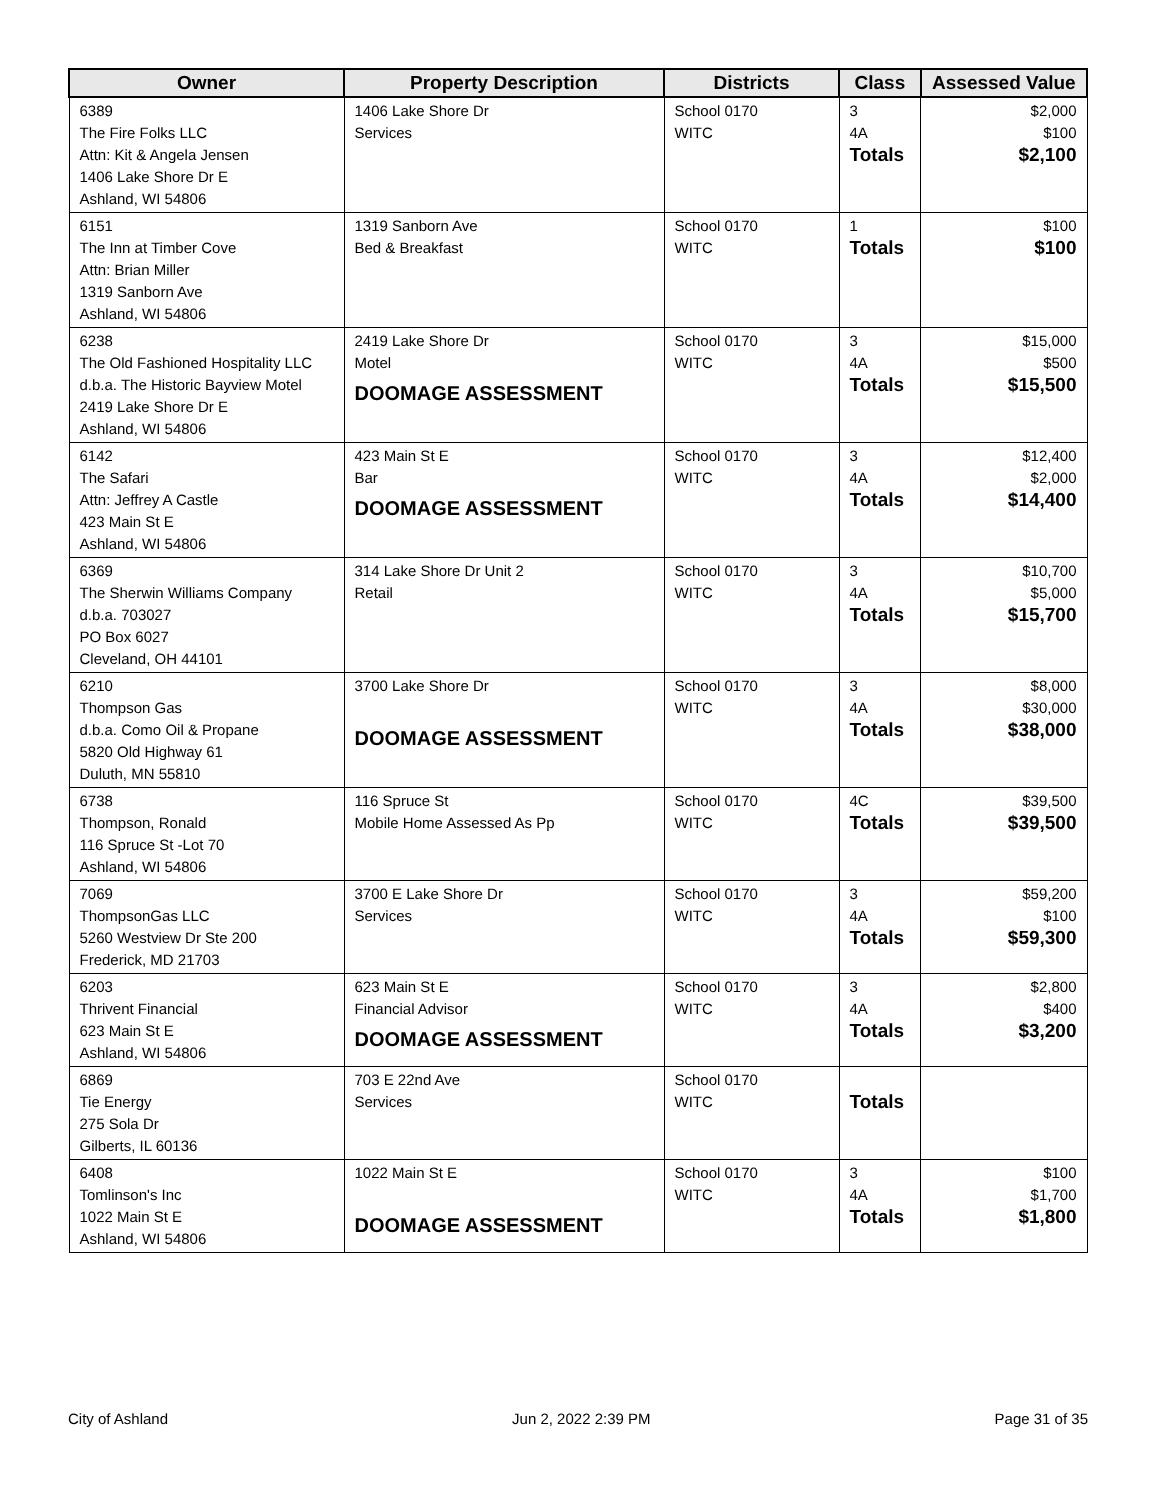| Owner | Property Description | Districts | Class | Assessed Value |
| --- | --- | --- | --- | --- |
| 6389 The Fire Folks LLC Attn: Kit & Angela Jensen 1406 Lake Shore Dr E Ashland, WI 54806 | 1406 Lake Shore Dr Services | School 0170 WITC | 3 4A Totals | $2,000 $100 $2,100 |
| 6151 The Inn at Timber Cove Attn: Brian Miller 1319 Sanborn Ave Ashland, WI 54806 | 1319 Sanborn Ave Bed & Breakfast | School 0170 WITC | 1 Totals | $100 $100 |
| 6238 The Old Fashioned Hospitality LLC d.b.a. The Historic Bayview Motel 2419 Lake Shore Dr E Ashland, WI 54806 | 2419 Lake Shore Dr Motel DOOMAGE ASSESSMENT | School 0170 WITC | 3 4A Totals | $15,000 $500 $15,500 |
| 6142 The Safari Attn: Jeffrey A Castle 423 Main St E Ashland, WI 54806 | 423 Main St E Bar DOOMAGE ASSESSMENT | School 0170 WITC | 3 4A Totals | $12,400 $2,000 $14,400 |
| 6369 The Sherwin Williams Company d.b.a. 703027 PO Box 6027 Cleveland, OH 44101 | 314 Lake Shore Dr Unit 2 Retail | School 0170 WITC | 3 4A Totals | $10,700 $5,000 $15,700 |
| 6210 Thompson Gas d.b.a. Como Oil & Propane 5820 Old Highway 61 Duluth, MN 55810 | 3700 Lake Shore Dr DOOMAGE ASSESSMENT | School 0170 WITC | 3 4A Totals | $8,000 $30,000 $38,000 |
| 6738 Thompson, Ronald 116 Spruce St -Lot 70 Ashland, WI 54806 | 116 Spruce St Mobile Home Assessed As Pp | School 0170 WITC | 4C Totals | $39,500 $39,500 |
| 7069 ThompsonGas LLC 5260 Westview Dr Ste 200 Frederick, MD 21703 | 3700 E Lake Shore Dr Services | School 0170 WITC | 3 4A Totals | $59,200 $100 $59,300 |
| 6203 Thrivent Financial 623 Main St E Ashland, WI 54806 | 623 Main St E Financial Advisor DOOMAGE ASSESSMENT | School 0170 WITC | 3 4A Totals | $2,800 $400 $3,200 |
| 6869 Tie Energy 275 Sola Dr Gilberts, IL 60136 | 703 E 22nd Ave Services | School 0170 WITC | Totals | |
| 6408 Tomlinson's Inc 1022 Main St E Ashland, WI 54806 | 1022 Main St E DOOMAGE ASSESSMENT | School 0170 WITC | 3 4A Totals | $100 $1,700 $1,800 |
City of Ashland Jun 2, 2022 2:39 PM Page 31 of 35